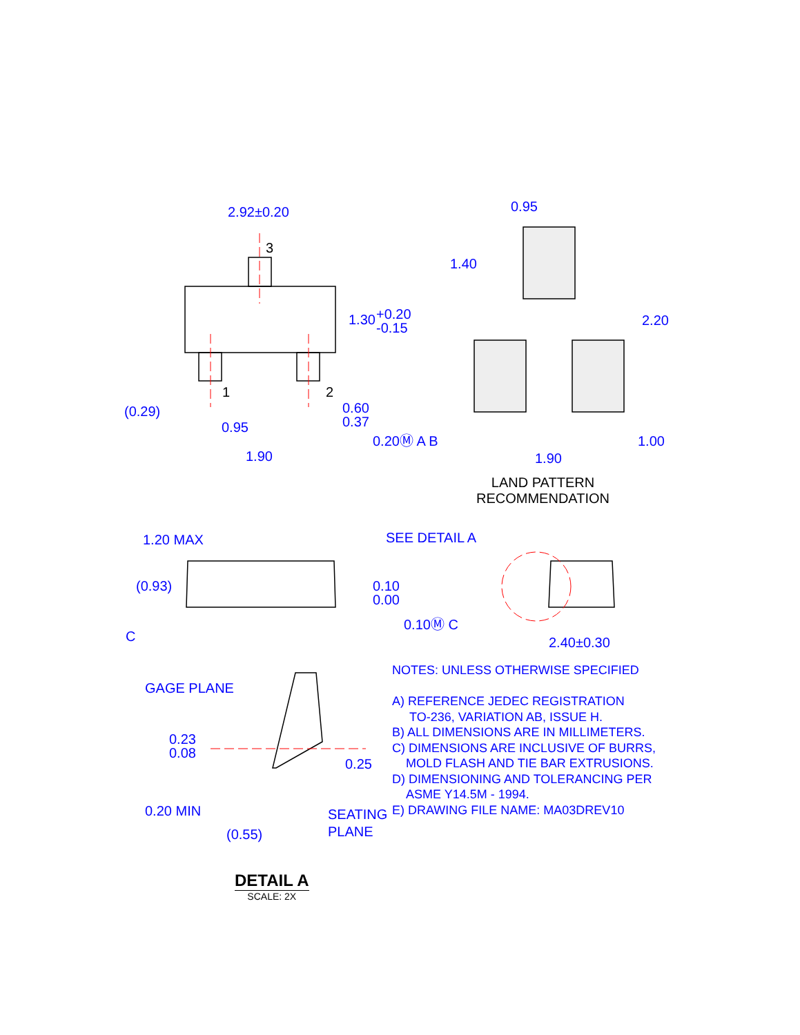2.92±0.20
3
1.30
+0.20
-0.15
1
2
(0.29)
0.60
0.37
0.95
0.20Ⓜ A B
1.90
0.95
1.40
2.20
1.00
1.90
1.20 MAX
(0.93)
0.10
0.00
0.10Ⓜ C
C
SEE DETAIL A
2.40±0.30
GAGE PLANE
0.23
0.08
0.25
0.20 MIN
SEATING
PLANE
(0.55)
LAND PATTERN
RECOMMENDATION
NOTES: UNLESS OTHERWISE SPECIFIED
A) REFERENCE JEDEC REGISTRATION
TO-236, VARIATION AB, ISSUE H.
B) ALL DIMENSIONS ARE IN MILLIMETERS.
C) DIMENSIONS ARE INCLUSIVE OF BURRS,
MOLD FLASH AND TIE BAR EXTRUSIONS.
D) DIMENSIONING AND TOLERANCING PER
ASME Y14.5M - 1994.
E) DRAWING FILE NAME: MA03DREV10
DETAIL A
SCALE: 2X